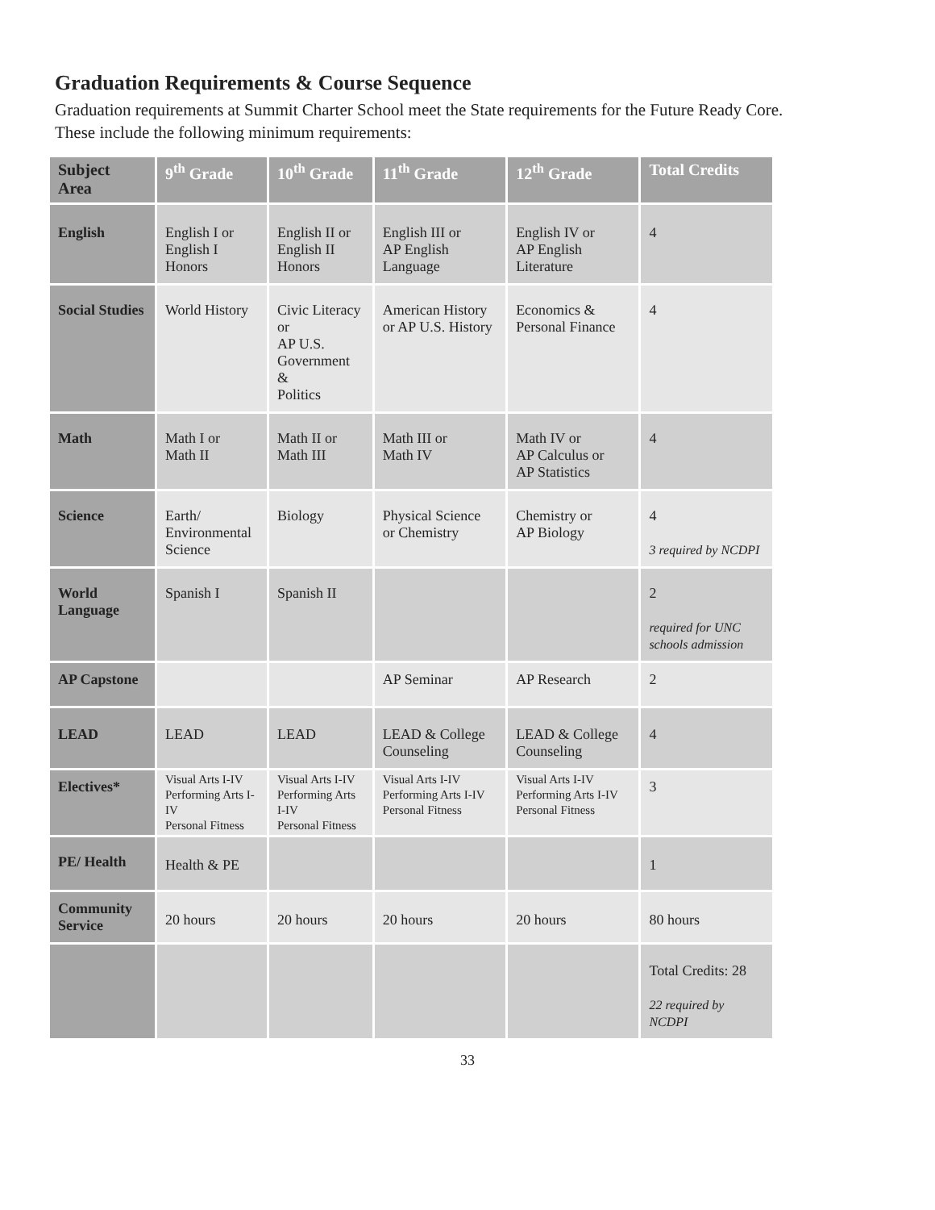Graduation Requirements & Course Sequence
Graduation requirements at Summit Charter School meet the State requirements for the Future Ready Core.
These include the following minimum requirements:
| Subject Area | 9<sup>th</sup> Grade | 10<sup>th</sup> Grade | 11<sup>th</sup> Grade | 12<sup>th</sup> Grade | Total Credits |
| --- | --- | --- | --- | --- | --- |
| English | English I or English I Honors | English II or English II Honors | English III or AP English Language | English IV or AP English Literature | 4 |
| Social Studies | World History | Civic Literacy or AP U.S. Government & Politics | American History or AP U.S. History | Economics & Personal Finance | 4 |
| Math | Math I or Math II | Math II or Math III | Math III or Math IV | Math IV or AP Calculus or AP Statistics | 4 |
| Science | Earth/ Environmental Science | Biology | Physical Science or Chemistry | Chemistry or AP Biology | 4 3 required by NCDPI |
| World Language | Spanish I | Spanish II | | | 2 required for UNC schools admission |
| AP Capstone | | | AP Seminar | AP Research | 2 |
| LEAD | LEAD | LEAD | LEAD & College Counseling | LEAD & College Counseling | 4 |
| Electives* | Visual Arts I-IV Performing Arts I-IV Personal Fitness | Visual Arts I-IV Performing Arts I-IV Personal Fitness | Visual Arts I-IV Performing Arts I-IV Personal Fitness | Visual Arts I-IV Performing Arts I-IV Personal Fitness | 3 |
| PE/ Health | Health & PE | | | | 1 |
| Community Service | 20 hours | 20 hours | 20 hours | 20 hours | 80 hours |
| | | | | | Total Credits: 28 22 required by NCDPI |
33